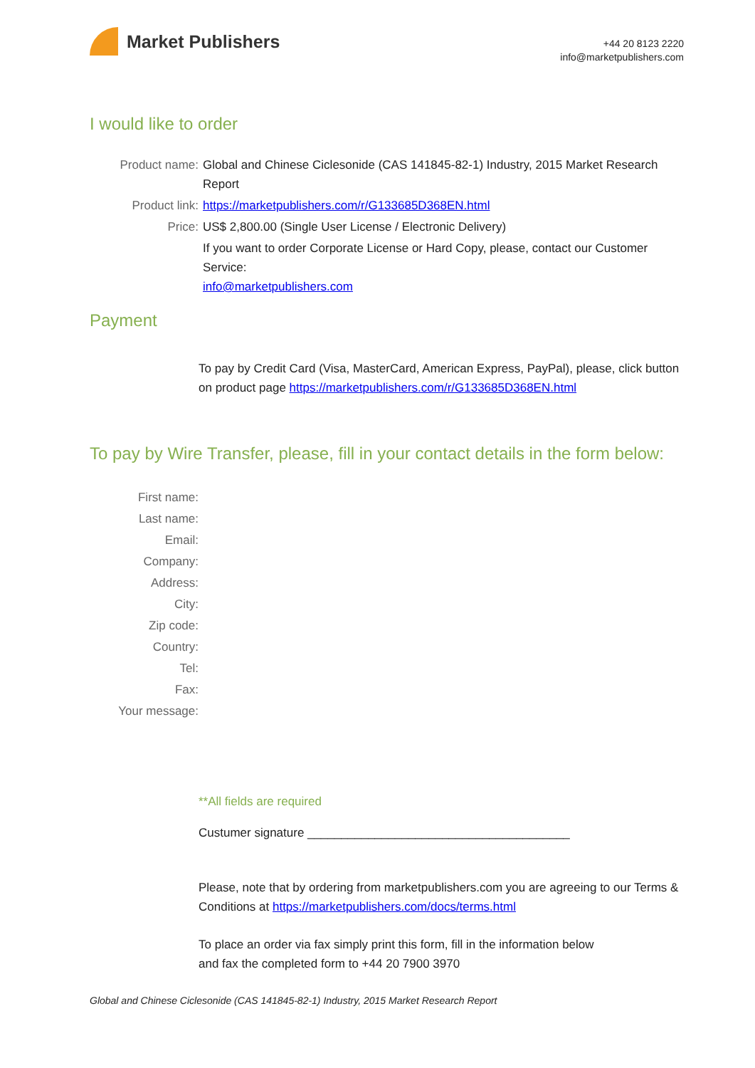Market Publishers
+44 20 8123 2220
info@marketpublishers.com
I would like to order
Product name: Global and Chinese Ciclesonide (CAS 141845-82-1) Industry, 2015 Market Research Report
Product link: https://marketpublishers.com/r/G133685D368EN.html
Price: US$ 2,800.00 (Single User License / Electronic Delivery)
If you want to order Corporate License or Hard Copy, please, contact our Customer Service:
info@marketpublishers.com
Payment
To pay by Credit Card (Visa, MasterCard, American Express, PayPal), please, click button on product page https://marketpublishers.com/r/G133685D368EN.html
To pay by Wire Transfer, please, fill in your contact details in the form below:
First name:
Last name:
Email:
Company:
Address:
City:
Zip code:
Country:
Tel:
Fax:
Your message:
**All fields are required
Custumer signature _______________________________________
Please, note that by ordering from marketpublishers.com you are agreeing to our Terms & Conditions at https://marketpublishers.com/docs/terms.html
To place an order via fax simply print this form, fill in the information below
and fax the completed form to +44 20 7900 3970
Global and Chinese Ciclesonide (CAS 141845-82-1) Industry, 2015 Market Research Report